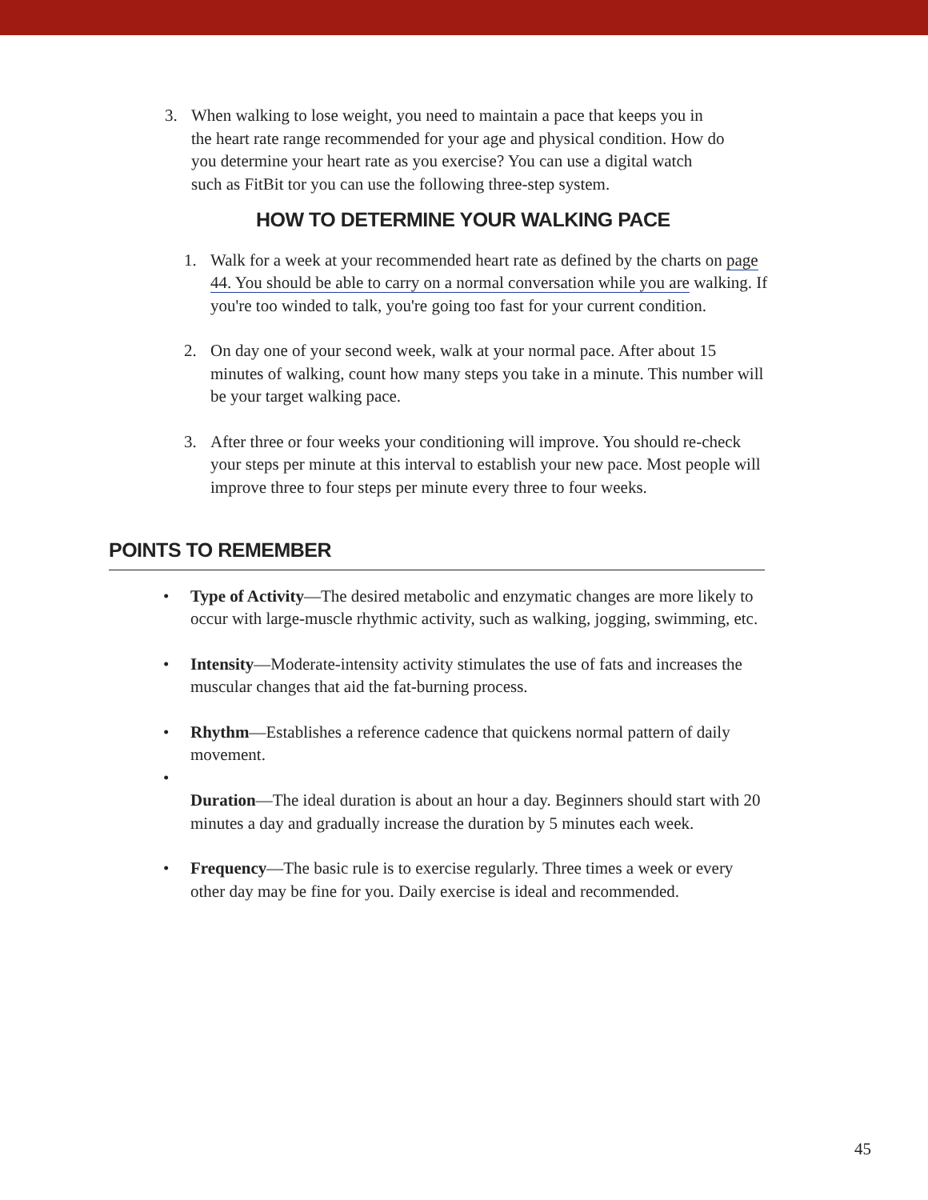3. When walking to lose weight, you need to maintain a pace that keeps you in the heart rate range recommended for your age and physical condition. How do you determine your heart rate as you exercise? You can use a digital watch such as FitBit tor you can use the following three-step system.
HOW TO DETERMINE YOUR WALKING PACE
1. Walk for a week at your recommended heart rate as defined by the charts on page 44. You should be able to carry on a normal conversation while you are walking. If you're too winded to talk, you're going too fast for your current condition.
2. On day one of your second week, walk at your normal pace. After about 15 minutes of walking, count how many steps you take in a minute. This number will be your target walking pace.
3. After three or four weeks your conditioning will improve. You should re-check your steps per minute at this interval to establish your new pace. Most people will improve three to four steps per minute every three to four weeks.
POINTS TO REMEMBER
• Type of Activity—The desired metabolic and enzymatic changes are more likely to occur with large-muscle rhythmic activity, such as walking, jogging, swimming, etc.
• Intensity—Moderate-intensity activity stimulates the use of fats and increases the muscular changes that aid the fat-burning process.
• Rhythm—Establishes a reference cadence that quickens normal pattern of daily movement.
•
Duration—The ideal duration is about an hour a day. Beginners should start with 20 minutes a day and gradually increase the duration by 5 minutes each week.
• Frequency—The basic rule is to exercise regularly. Three times a week or every other day may be fine for you. Daily exercise is ideal and recommended.
45